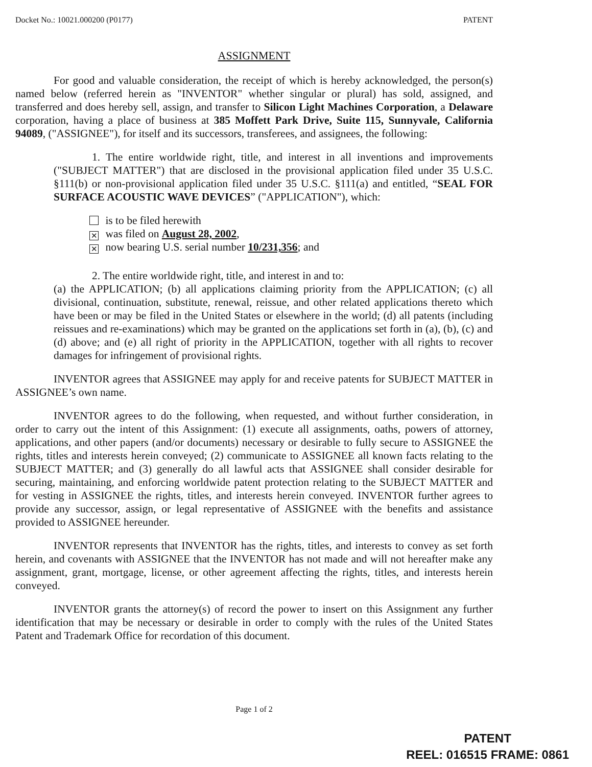Docket No.: 10021.000200 (P0177) PATENT
ASSIGNMENT
For good and valuable consideration, the receipt of which is hereby acknowledged, the person(s) named below (referred herein as "INVENTOR" whether singular or plural) has sold, assigned, and transferred and does hereby sell, assign, and transfer to Silicon Light Machines Corporation, a Delaware corporation, having a place of business at 385 Moffett Park Drive, Suite 115, Sunnyvale, California 94089, ("ASSIGNEE"), for itself and its successors, transferees, and assignees, the following:
1. The entire worldwide right, title, and interest in all inventions and improvements ("SUBJECT MATTER") that are disclosed in the provisional application filed under 35 U.S.C. §111(b) or non-provisional application filed under 35 U.S.C. §111(a) and entitled, “SEAL FOR SURFACE ACOUSTIC WAVE DEVICES” ("APPLICATION"), which:
is to be filed herewith
✕ was filed on August 28, 2002,
✕ now bearing U.S. serial number 10/231,356; and
2. The entire worldwide right, title, and interest in and to:
(a) the APPLICATION; (b) all applications claiming priority from the APPLICATION; (c) all divisional, continuation, substitute, renewal, reissue, and other related applications thereto which have been or may be filed in the United States or elsewhere in the world; (d) all patents (including reissues and re-examinations) which may be granted on the applications set forth in (a), (b), (c) and (d) above; and (e) all right of priority in the APPLICATION, together with all rights to recover damages for infringement of provisional rights.
INVENTOR agrees that ASSIGNEE may apply for and receive patents for SUBJECT MATTER in ASSIGNEE’s own name.
INVENTOR agrees to do the following, when requested, and without further consideration, in order to carry out the intent of this Assignment: (1) execute all assignments, oaths, powers of attorney, applications, and other papers (and/or documents) necessary or desirable to fully secure to ASSIGNEE the rights, titles and interests herein conveyed; (2) communicate to ASSIGNEE all known facts relating to the SUBJECT MATTER; and (3) generally do all lawful acts that ASSIGNEE shall consider desirable for securing, maintaining, and enforcing worldwide patent protection relating to the SUBJECT MATTER and for vesting in ASSIGNEE the rights, titles, and interests herein conveyed. INVENTOR further agrees to provide any successor, assign, or legal representative of ASSIGNEE with the benefits and assistance provided to ASSIGNEE hereunder.
INVENTOR represents that INVENTOR has the rights, titles, and interests to convey as set forth herein, and covenants with ASSIGNEE that the INVENTOR has not made and will not hereafter make any assignment, grant, mortgage, license, or other agreement affecting the rights, titles, and interests herein conveyed.
INVENTOR grants the attorney(s) of record the power to insert on this Assignment any further identification that may be necessary or desirable in order to comply with the rules of the United States Patent and Trademark Office for recordation of this document.
Page 1 of 2
PATENT
REEL: 016515 FRAME: 0861